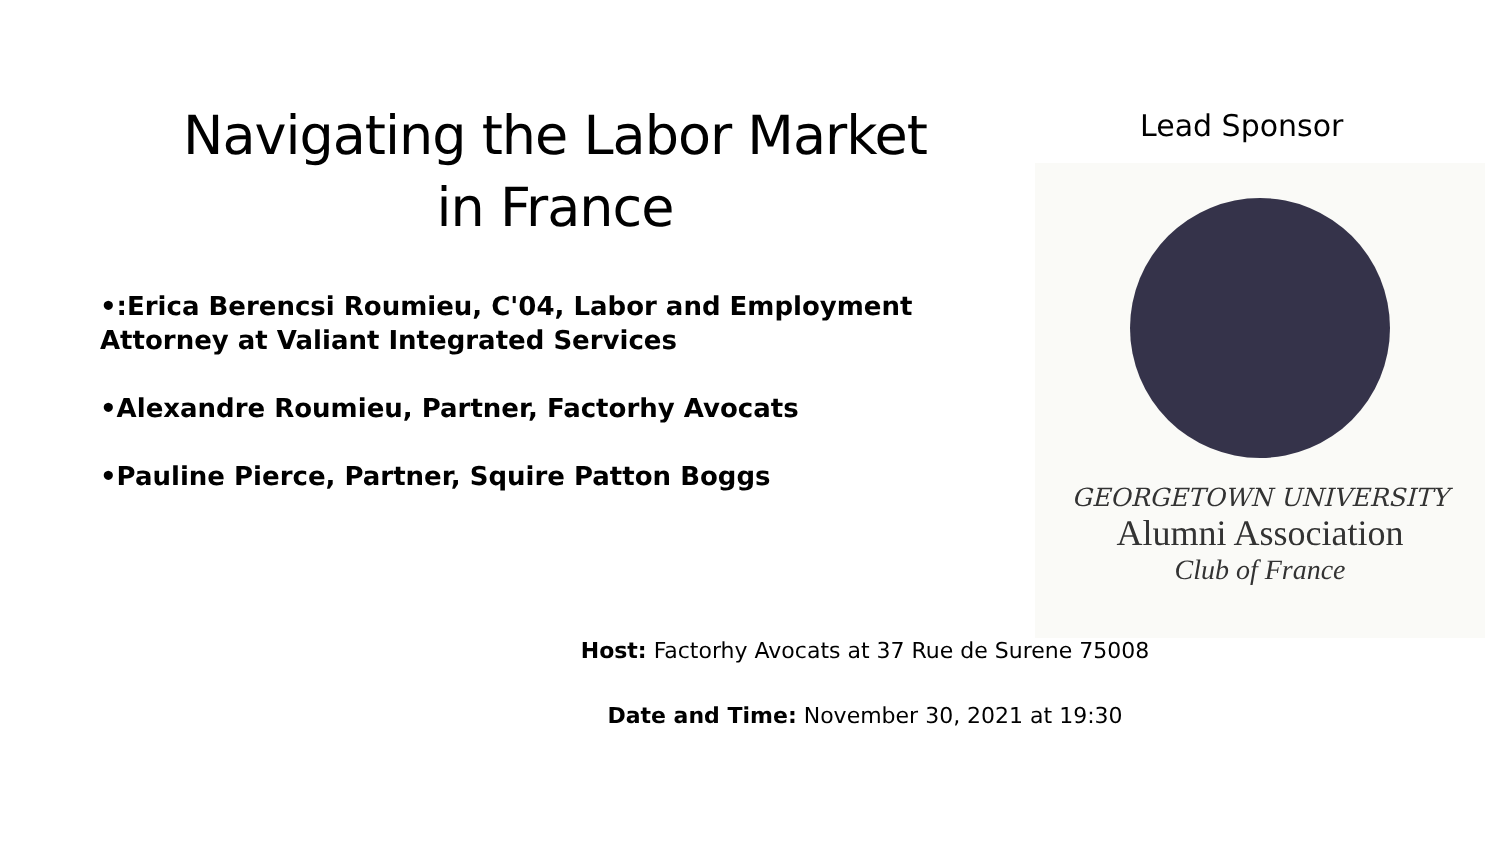Navigating the Labor Market
in France
•:Erica Berencsi Roumieu, C'04, Labor and Employment Attorney at Valiant Integrated Services
•Alexandre Roumieu, Partner, Factorhy Avocats
•Pauline Pierce, Partner, Squire Patton Boggs
Lead Sponsor
GEORGETOWN UNIVERSITY
Alumni Association
Club of France
Host: Factorhy Avocats at 37 Rue de Surene 75008
Date and Time: November 30, 2021 at 19:30